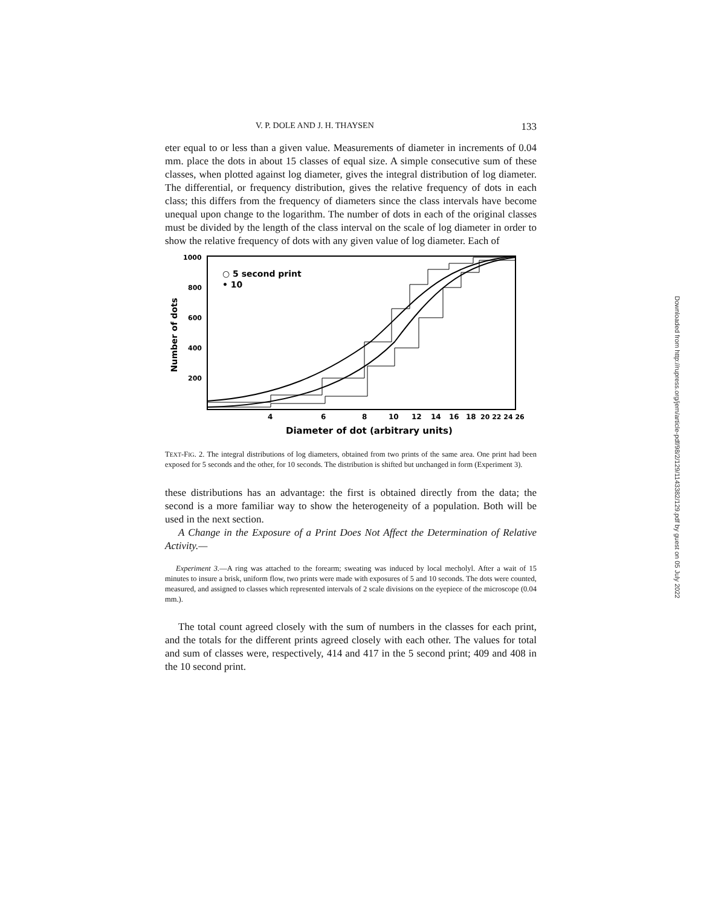V. P. DOLE AND J. H. THAYSEN 133
eter equal to or less than a given value. Measurements of diameter in increments of 0.04 mm. place the dots in about 15 classes of equal size. A simple consecutive sum of these classes, when plotted against log diameter, gives the integral distribution of log diameter. The differential, or frequency distribution, gives the relative frequency of dots in each class; this differs from the frequency of diameters since the class intervals have become unequal upon change to the logarithm. The number of dots in each of the original classes must be divided by the length of the class interval on the scale of log diameter in order to show the relative frequency of dots with any given value of log diameter. Each of
1000
800
600
400
200
Number of dots
○ 5 second print
• 10
4
6
8
10
12
14
16
18
20 22 24 26
Diameter of dot (arbitrary units)
TEXT-FIG. 2. The integral distributions of log diameters, obtained from two prints of the same area. One print had been exposed for 5 seconds and the other, for 10 seconds. The distribution is shifted but unchanged in form (Experiment 3).
these distributions has an advantage: the first is obtained directly from the data; the second is a more familiar way to show the heterogeneity of a population. Both will be used in the next section.
A Change in the Exposure of a Print Does Not Affect the Determination of Relative Activity.—
Experiment 3.—A ring was attached to the forearm; sweating was induced by local mecholyl. After a wait of 15 minutes to insure a brisk, uniform flow, two prints were made with exposures of 5 and 10 seconds. The dots were counted, measured, and assigned to classes which represented intervals of 2 scale divisions on the eyepiece of the microscope (0.04 mm.).
The total count agreed closely with the sum of numbers in the classes for each print, and the totals for the different prints agreed closely with each other. The values for total and sum of classes were, respectively, 414 and 417 in the 5 second print; 409 and 408 in the 10 second print.
Downloaded from http://rupress.org/jem/article-pdf/98/2/129/1143382/129.pdf by guest on 05 July 2022